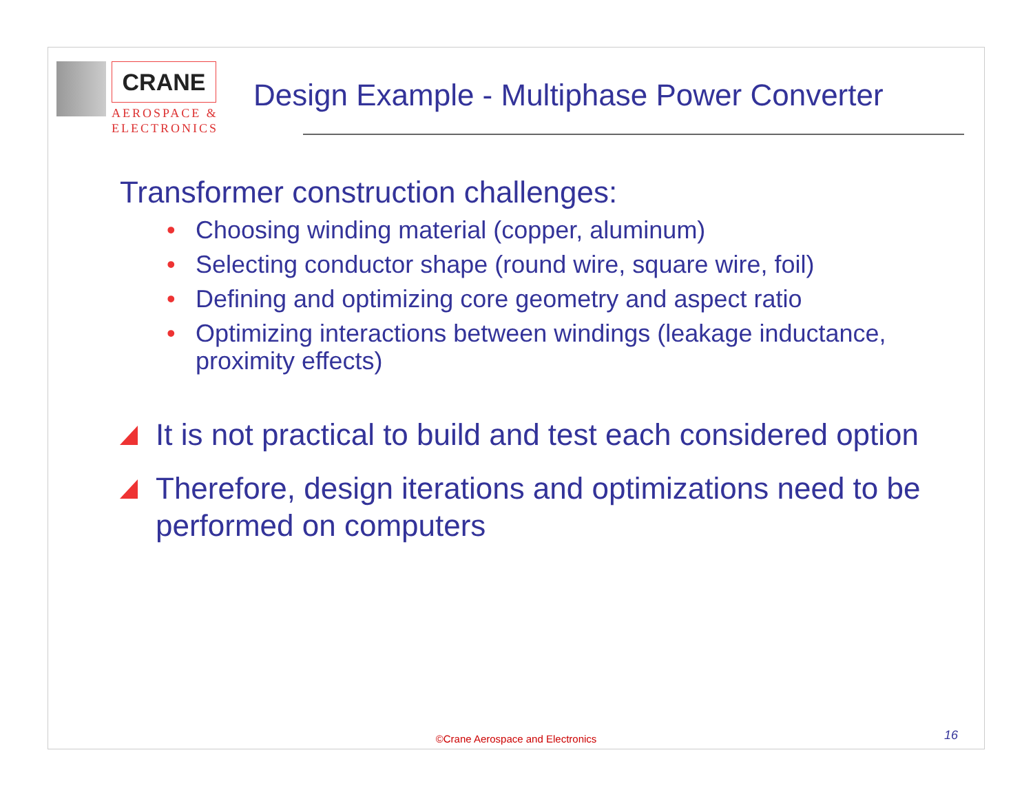CRANE
AEROSPACE &
ELECTRONICS
Design Example - Multiphase Power Converter
Transformer construction challenges:
• Choosing winding material (copper, aluminum)
• Selecting conductor shape (round wire, square wire, foil)
• Defining and optimizing core geometry and aspect ratio
• Optimizing interactions between windings (leakage inductance, proximity effects)
It is not practical to build and test each considered option
Therefore, design iterations and optimizations need to be performed on computers
©Crane Aerospace and Electronics
16